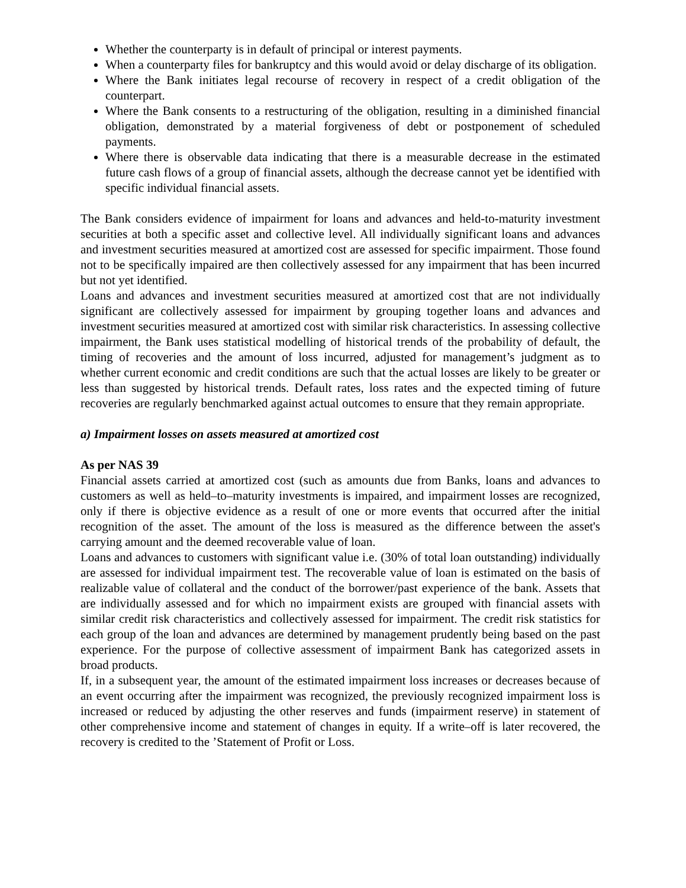Whether the counterparty is in default of principal or interest payments.
When a counterparty files for bankruptcy and this would avoid or delay discharge of its obligation.
Where the Bank initiates legal recourse of recovery in respect of a credit obligation of the counterpart.
Where the Bank consents to a restructuring of the obligation, resulting in a diminished financial obligation, demonstrated by a material forgiveness of debt or postponement of scheduled payments.
Where there is observable data indicating that there is a measurable decrease in the estimated future cash flows of a group of financial assets, although the decrease cannot yet be identified with specific individual financial assets.
The Bank considers evidence of impairment for loans and advances and held-to-maturity investment securities at both a specific asset and collective level. All individually significant loans and advances and investment securities measured at amortized cost are assessed for specific impairment. Those found not to be specifically impaired are then collectively assessed for any impairment that has been incurred but not yet identified.
Loans and advances and investment securities measured at amortized cost that are not individually significant are collectively assessed for impairment by grouping together loans and advances and investment securities measured at amortized cost with similar risk characteristics. In assessing collective impairment, the Bank uses statistical modelling of historical trends of the probability of default, the timing of recoveries and the amount of loss incurred, adjusted for management’s judgment as to whether current economic and credit conditions are such that the actual losses are likely to be greater or less than suggested by historical trends. Default rates, loss rates and the expected timing of future recoveries are regularly benchmarked against actual outcomes to ensure that they remain appropriate.
a) Impairment losses on assets measured at amortized cost
As per NAS 39
Financial assets carried at amortized cost (such as amounts due from Banks, loans and advances to customers as well as held–to–maturity investments is impaired, and impairment losses are recognized, only if there is objective evidence as a result of one or more events that occurred after the initial recognition of the asset. The amount of the loss is measured as the difference between the asset's carrying amount and the deemed recoverable value of loan.
Loans and advances to customers with significant value i.e. (30% of total loan outstanding) individually are assessed for individual impairment test. The recoverable value of loan is estimated on the basis of realizable value of collateral and the conduct of the borrower/past experience of the bank. Assets that are individually assessed and for which no impairment exists are grouped with financial assets with similar credit risk characteristics and collectively assessed for impairment. The credit risk statistics for each group of the loan and advances are determined by management prudently being based on the past experience. For the purpose of collective assessment of impairment Bank has categorized assets in broad products.
If, in a subsequent year, the amount of the estimated impairment loss increases or decreases because of an event occurring after the impairment was recognized, the previously recognized impairment loss is increased or reduced by adjusting the other reserves and funds (impairment reserve) in statement of other comprehensive income and statement of changes in equity. If a write–off is later recovered, the recovery is credited to the ’Statement of Profit or Loss.